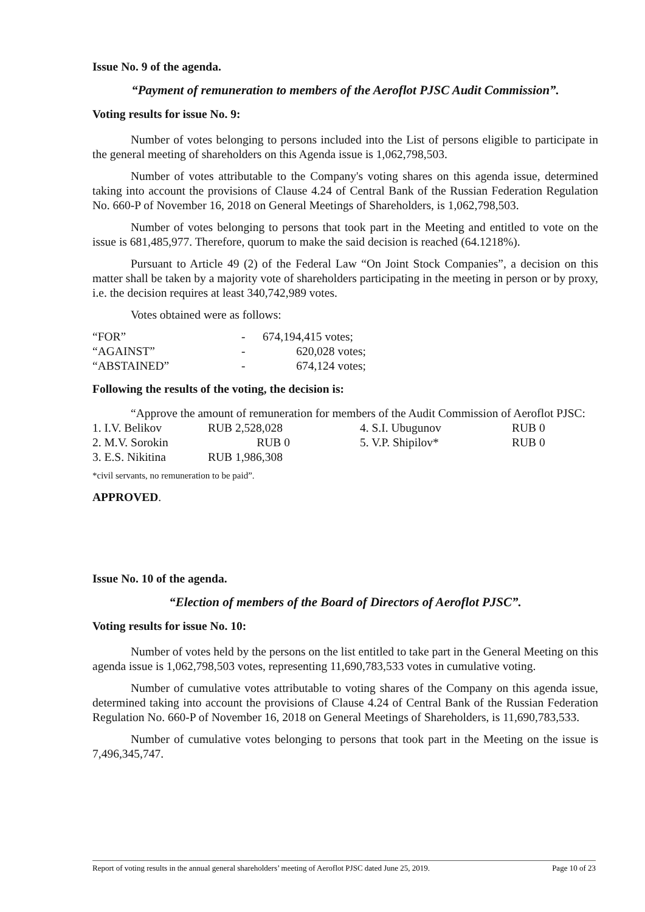Issue No. 9 of the agenda.
“Payment of remuneration to members of the Aeroflot PJSC Audit Commission”.
Voting results for issue No. 9:
Number of votes belonging to persons included into the List of persons eligible to participate in the general meeting of shareholders on this Agenda issue is 1,062,798,503.
Number of votes attributable to the Company's voting shares on this agenda issue, determined taking into account the provisions of Clause 4.24 of Central Bank of the Russian Federation Regulation No. 660-P of November 16, 2018 on General Meetings of Shareholders, is 1,062,798,503.
Number of votes belonging to persons that took part in the Meeting and entitled to vote on the issue is 681,485,977. Therefore, quorum to make the said decision is reached (64.1218%).
Pursuant to Article 49 (2) of the Federal Law “On Joint Stock Companies”, a decision on this matter shall be taken by a majority vote of shareholders participating in the meeting in person or by proxy, i.e. the decision requires at least 340,742,989 votes.
Votes obtained were as follows:
| “FOR” | - | 674,194,415 votes; |
| “AGAINST” | - | 620,028 votes; |
| “ABSTAINED” | - | 674,124 votes; |
Following the results of the voting, the decision is:
“Approve the amount of remuneration for members of the Audit Commission of Aeroflot PJSC:
| 1. I.V. Belikov | RUB 2,528,028 | | 4. S.I. Ubugunov | RUB 0 |
| 2. M.V. Sorokin | RUB 0 | | 5. V.P. Shipilov* | RUB 0 |
| 3. E.S. Nikitina | RUB 1,986,308 | | | |
*civil servants, no remuneration to be paid”.
APPROVED.
Issue No. 10 of the agenda.
“Election of members of the Board of Directors of Aeroflot PJSC”.
Voting results for issue No. 10:
Number of votes held by the persons on the list entitled to take part in the General Meeting on this agenda issue is 1,062,798,503 votes, representing 11,690,783,533 votes in cumulative voting.
Number of cumulative votes attributable to voting shares of the Company on this agenda issue, determined taking into account the provisions of Clause 4.24 of Central Bank of the Russian Federation Regulation No. 660-P of November 16, 2018 on General Meetings of Shareholders, is 11,690,783,533.
Number of cumulative votes belonging to persons that took part in the Meeting on the issue is 7,496,345,747.
Report of voting results in the annual general shareholders’ meeting of Aeroflot PJSC dated June 25, 2019. Page 10 of 23